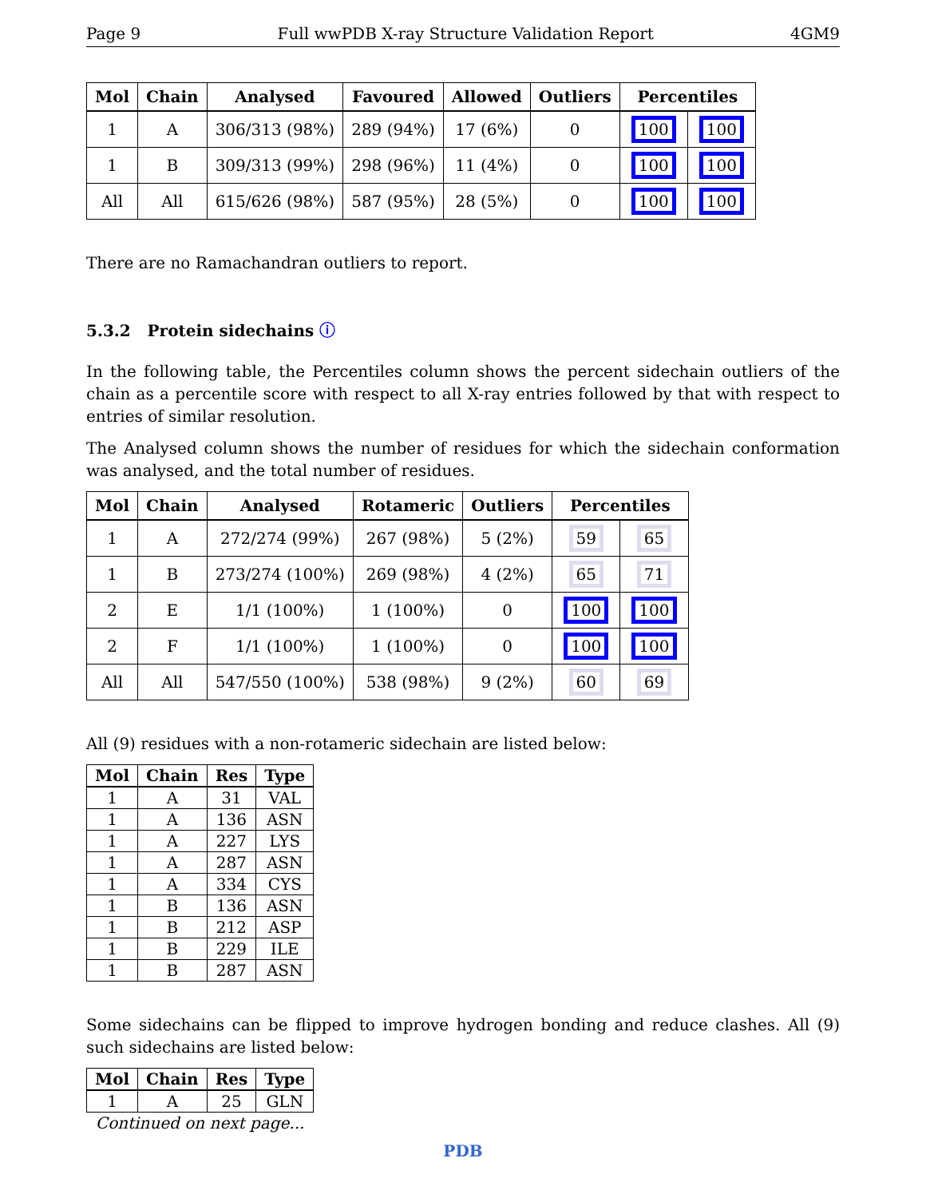Page 9 Full wwPDB X-ray Structure Validation Report 4GM9
| Mol | Chain | Analysed | Favoured | Allowed | Outliers | Percentiles | |
| --- | --- | --- | --- | --- | --- | --- | --- |
| 1 | A | 306/313 (98%) | 289 (94%) | 17 (6%) | 0 | 100 | 100 |
| 1 | B | 309/313 (99%) | 298 (96%) | 11 (4%) | 0 | 100 | 100 |
| All | All | 615/626 (98%) | 587 (95%) | 28 (5%) | 0 | 100 | 100 |
There are no Ramachandran outliers to report.
5.3.2 Protein sidechains ⓘ
In the following table, the Percentiles column shows the percent sidechain outliers of the chain as a percentile score with respect to all X-ray entries followed by that with respect to entries of similar resolution.
The Analysed column shows the number of residues for which the sidechain conformation was analysed, and the total number of residues.
| Mol | Chain | Analysed | Rotameric | Outliers | Percentiles | |
| --- | --- | --- | --- | --- | --- | --- |
| 1 | A | 272/274 (99%) | 267 (98%) | 5 (2%) | 59 | 65 |
| 1 | B | 273/274 (100%) | 269 (98%) | 4 (2%) | 65 | 71 |
| 2 | E | 1/1 (100%) | 1 (100%) | 0 | 100 | 100 |
| 2 | F | 1/1 (100%) | 1 (100%) | 0 | 100 | 100 |
| All | All | 547/550 (100%) | 538 (98%) | 9 (2%) | 60 | 69 |
All (9) residues with a non-rotameric sidechain are listed below:
| Mol | Chain | Res | Type |
| --- | --- | --- | --- |
| 1 | A | 31 | VAL |
| 1 | A | 136 | ASN |
| 1 | A | 227 | LYS |
| 1 | A | 287 | ASN |
| 1 | A | 334 | CYS |
| 1 | B | 136 | ASN |
| 1 | B | 212 | ASP |
| 1 | B | 229 | ILE |
| 1 | B | 287 | ASN |
Some sidechains can be flipped to improve hydrogen bonding and reduce clashes. All (9) such sidechains are listed below:
| Mol | Chain | Res | Type |
| --- | --- | --- | --- |
| 1 | A | 25 | GLN |
| Continued on next page... | | | |
PDB